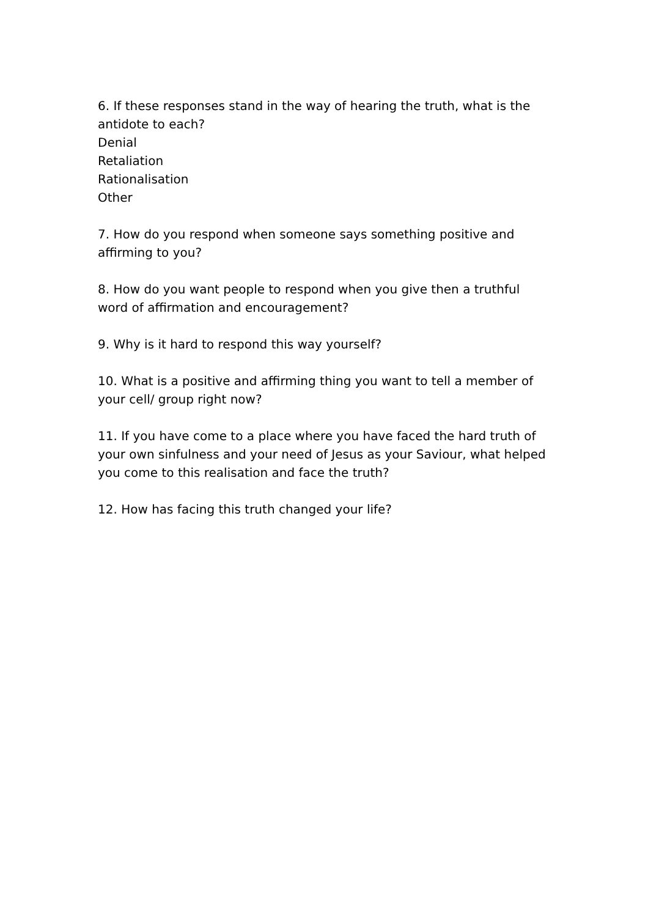6. If these responses stand in the way of hearing the truth, what is the antidote to each?
Denial
Retaliation
Rationalisation
Other
7. How do you respond when someone says something positive and affirming to you?
8. How do you want people to respond when you give then a truthful word of affirmation and encouragement?
9. Why is it hard to respond this way yourself?
10. What is a positive and affirming thing you want to tell a member of your cell/ group right now?
11. If you have come to a place where you have faced the hard truth of your own sinfulness and your need of Jesus as your Saviour, what helped you come to this realisation and face the truth?
12. How has facing this truth changed your life?